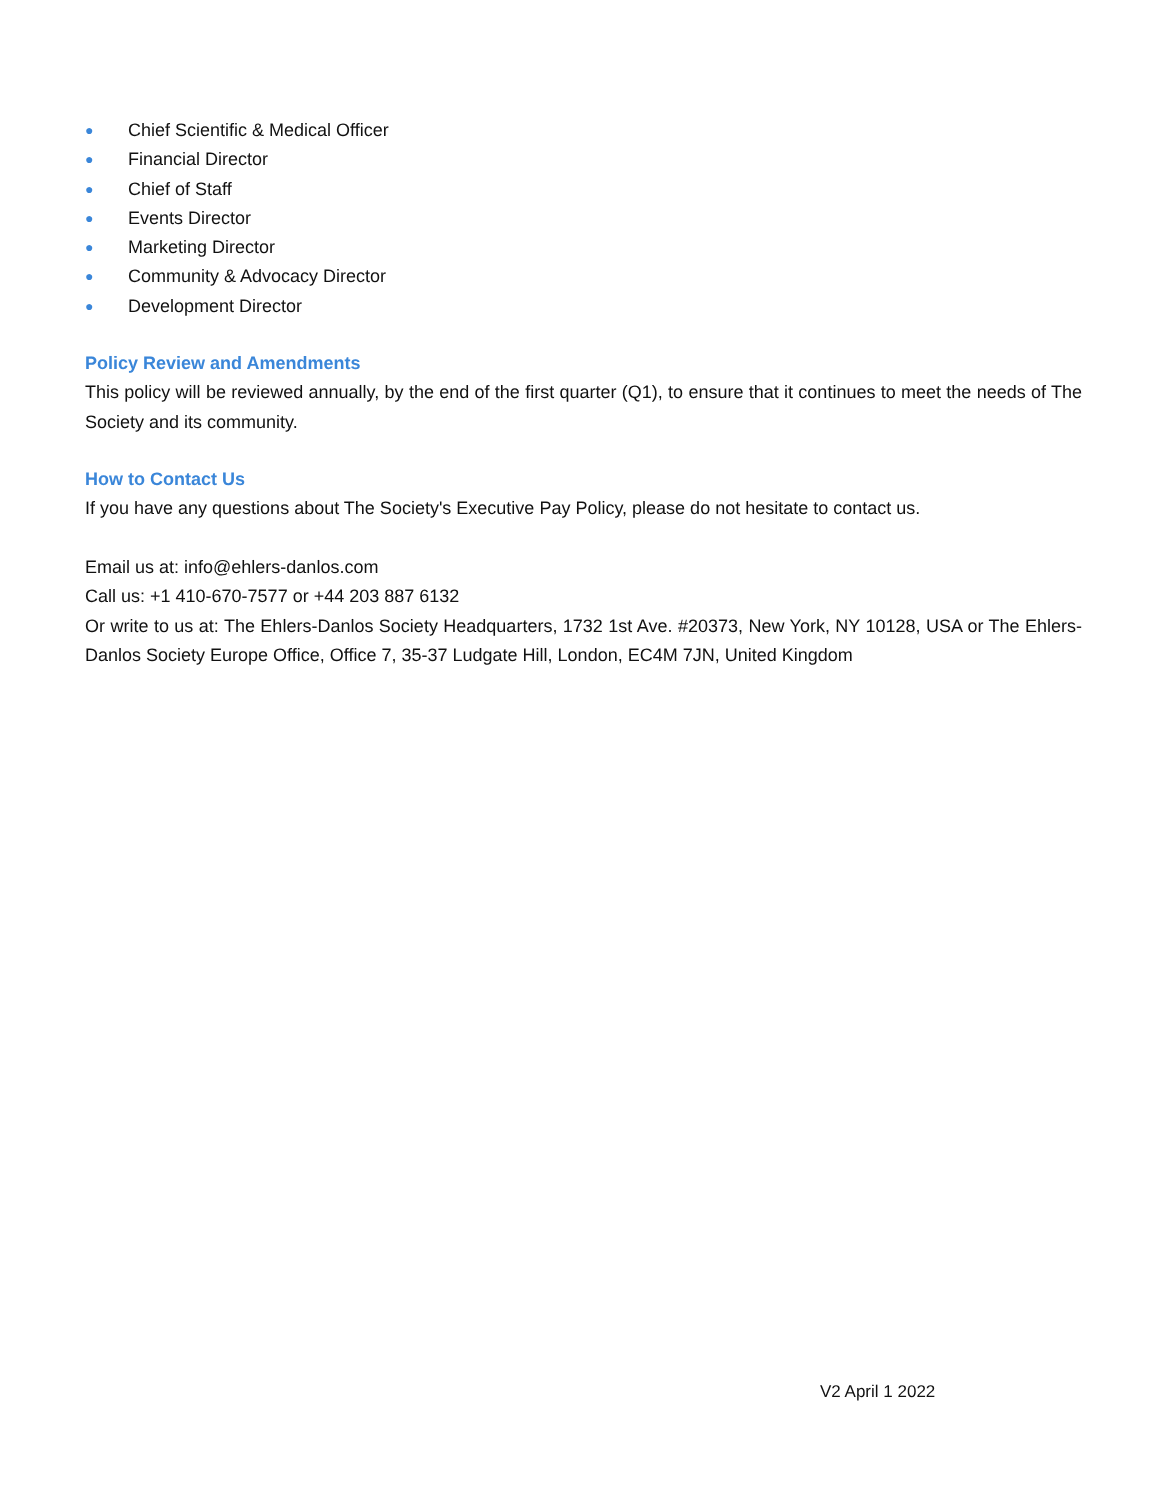● Chief Scientific & Medical Officer
● Financial Director
● Chief of Staff
● Events Director
● Marketing Director
● Community & Advocacy Director
● Development Director
Policy Review and Amendments
This policy will be reviewed annually, by the end of the first quarter (Q1), to ensure that it continues to meet the needs of The Society and its community.
How to Contact Us
If you have any questions about The Society's Executive Pay Policy, please do not hesitate to contact us.
Email us at: info@ehlers-danlos.com
Call us: +1 410-670-7577 or +44 203 887 6132
Or write to us at: The Ehlers-Danlos Society Headquarters, 1732 1st Ave. #20373, New York, NY 10128, USA or The Ehlers-Danlos Society Europe Office, Office 7, 35-37 Ludgate Hill, London, EC4M 7JN, United Kingdom
V2 April 1 2022